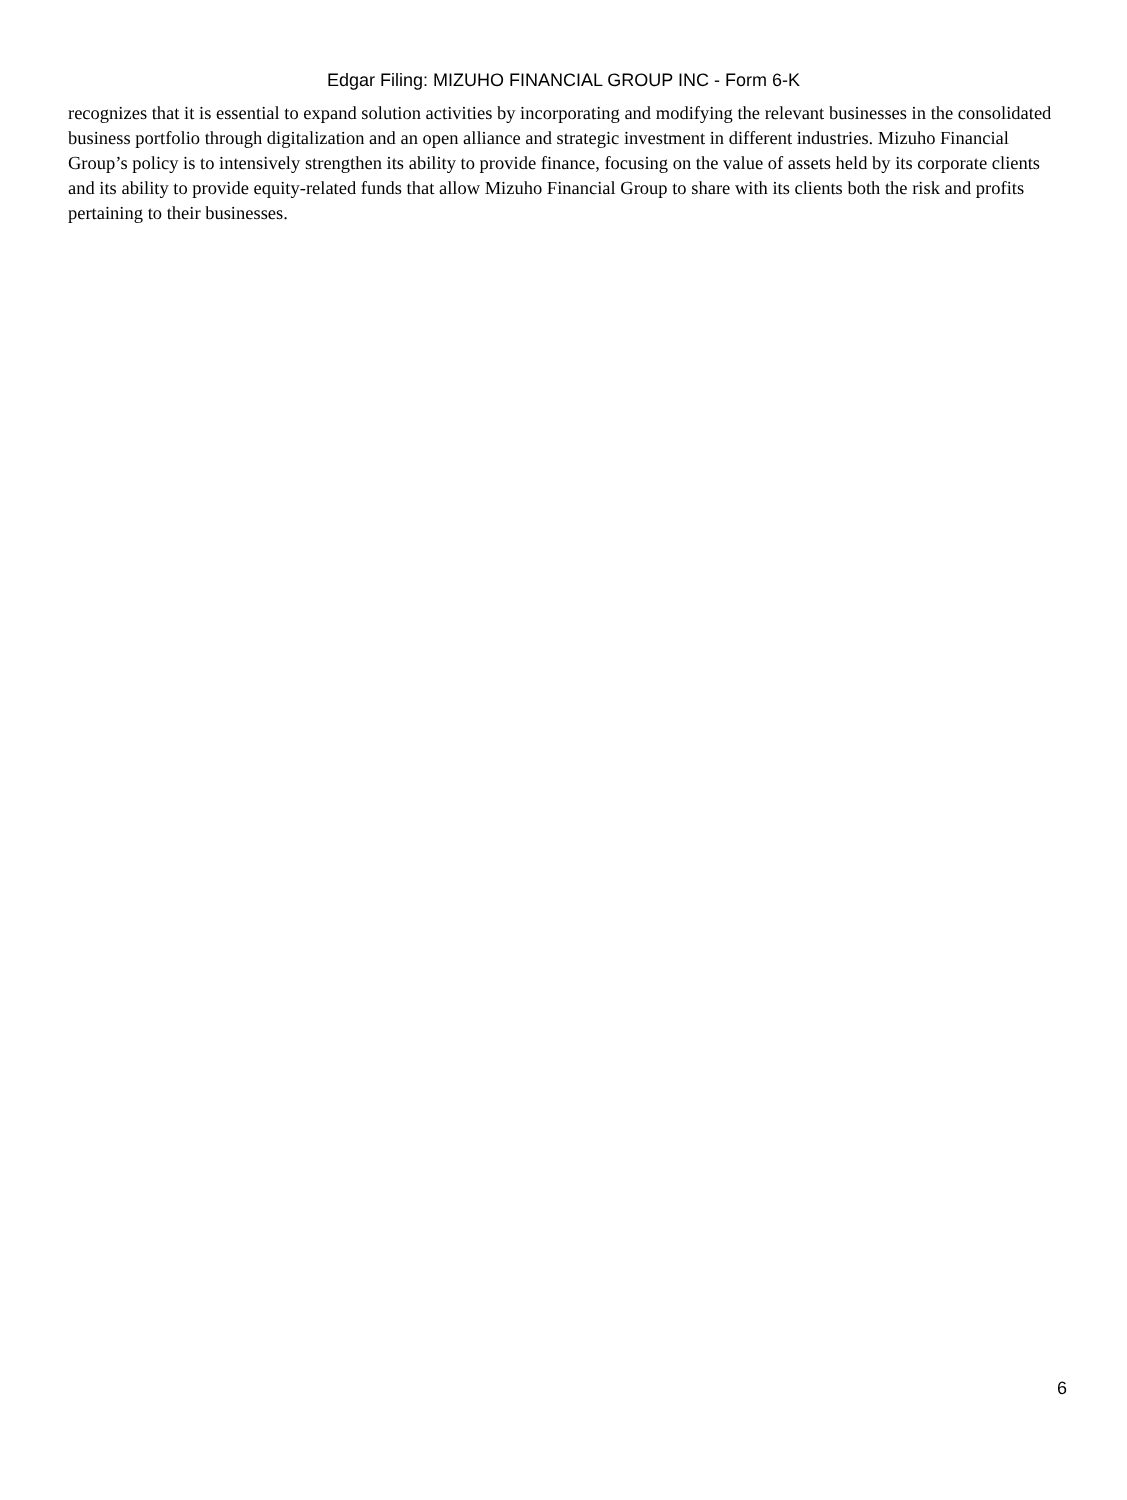Edgar Filing: MIZUHO FINANCIAL GROUP INC - Form 6-K
recognizes that it is essential to expand solution activities by incorporating and modifying the relevant businesses in the consolidated business portfolio through digitalization and an open alliance and strategic investment in different industries. Mizuho Financial Group’s policy is to intensively strengthen its ability to provide finance, focusing on the value of assets held by its corporate clients and its ability to provide equity-related funds that allow Mizuho Financial Group to share with its clients both the risk and profits pertaining to their businesses.
6